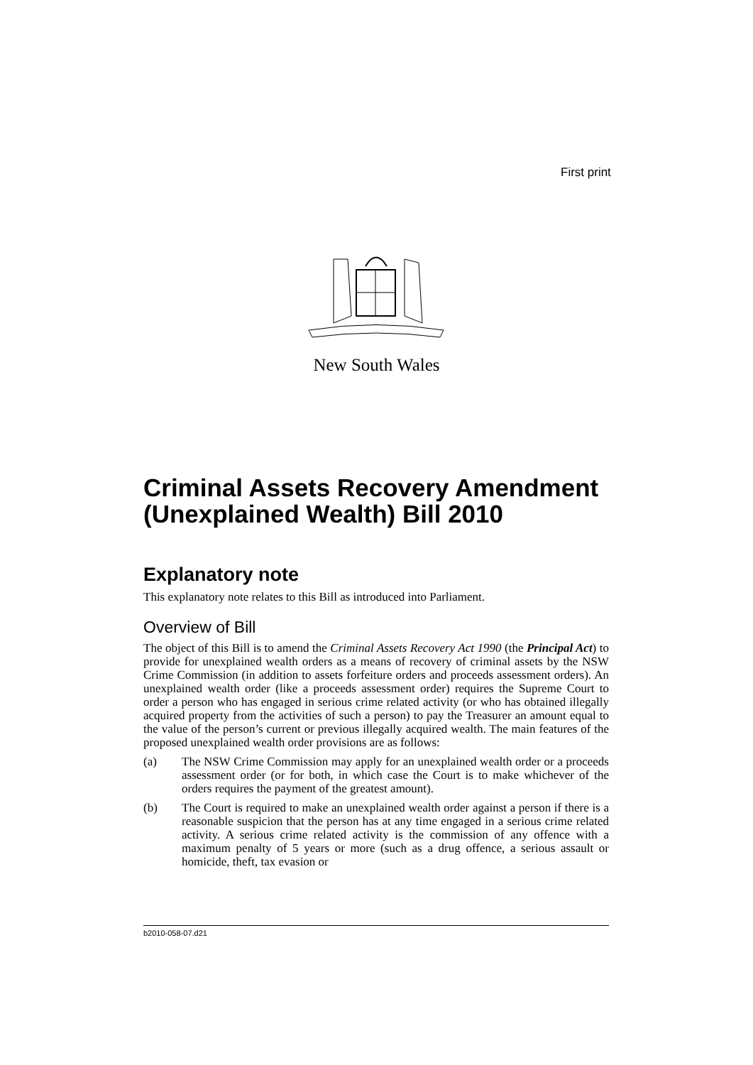First print
New South Wales
Criminal Assets Recovery Amendment (Unexplained Wealth) Bill 2010
Explanatory note
This explanatory note relates to this Bill as introduced into Parliament.
Overview of Bill
The object of this Bill is to amend the Criminal Assets Recovery Act 1990 (the Principal Act) to provide for unexplained wealth orders as a means of recovery of criminal assets by the NSW Crime Commission (in addition to assets forfeiture orders and proceeds assessment orders). An unexplained wealth order (like a proceeds assessment order) requires the Supreme Court to order a person who has engaged in serious crime related activity (or who has obtained illegally acquired property from the activities of such a person) to pay the Treasurer an amount equal to the value of the person’s current or previous illegally acquired wealth. The main features of the proposed unexplained wealth order provisions are as follows:
(a) The NSW Crime Commission may apply for an unexplained wealth order or a proceeds assessment order (or for both, in which case the Court is to make whichever of the orders requires the payment of the greatest amount).
(b) The Court is required to make an unexplained wealth order against a person if there is a reasonable suspicion that the person has at any time engaged in a serious crime related activity. A serious crime related activity is the commission of any offence with a maximum penalty of 5 years or more (such as a drug offence, a serious assault or homicide, theft, tax evasion or
b2010-058-07.d21